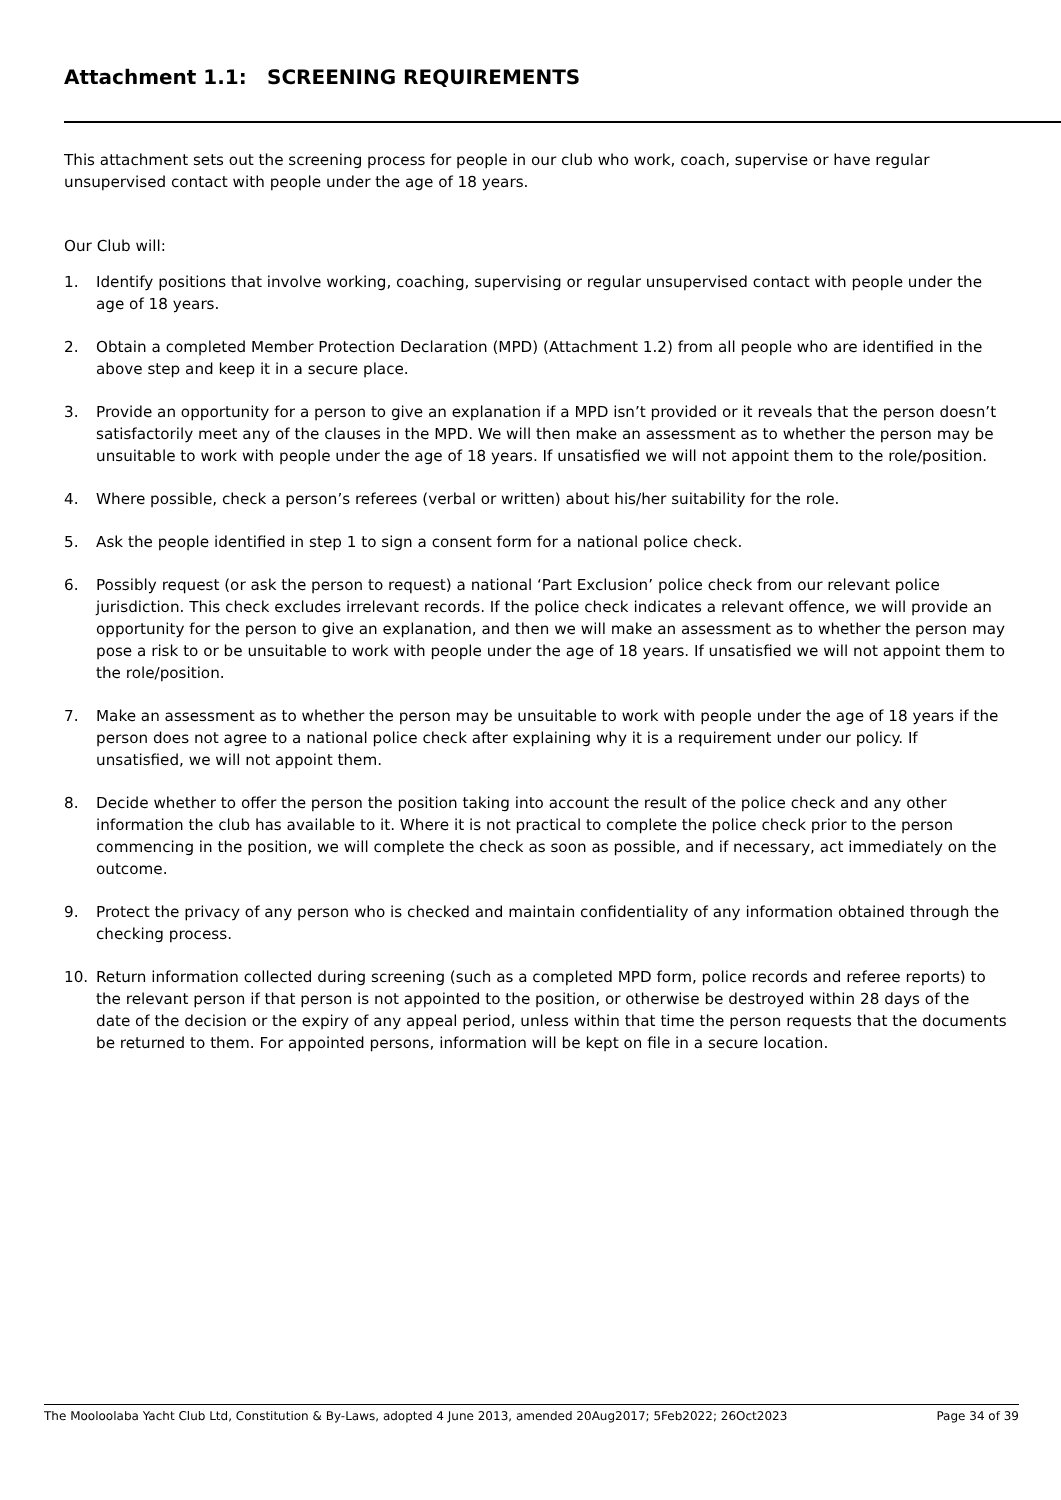Attachment 1.1: SCREENING REQUIREMENTS
This attachment sets out the screening process for people in our club who work, coach, supervise or have regular unsupervised contact with people under the age of 18 years.
Our Club will:
1. Identify positions that involve working, coaching, supervising or regular unsupervised contact with people under the age of 18 years.
2. Obtain a completed Member Protection Declaration (MPD) (Attachment 1.2) from all people who are identified in the above step and keep it in a secure place.
3. Provide an opportunity for a person to give an explanation if a MPD isn’t provided or it reveals that the person doesn’t satisfactorily meet any of the clauses in the MPD. We will then make an assessment as to whether the person may be unsuitable to work with people under the age of 18 years. If unsatisfied we will not appoint them to the role/position.
4. Where possible, check a person’s referees (verbal or written) about his/her suitability for the role.
5. Ask the people identified in step 1 to sign a consent form for a national police check.
6. Possibly request (or ask the person to request) a national ‘Part Exclusion’ police check from our relevant police jurisdiction. This check excludes irrelevant records. If the police check indicates a relevant offence, we will provide an opportunity for the person to give an explanation, and then we will make an assessment as to whether the person may pose a risk to or be unsuitable to work with people under the age of 18 years. If unsatisfied we will not appoint them to the role/position.
7. Make an assessment as to whether the person may be unsuitable to work with people under the age of 18 years if the person does not agree to a national police check after explaining why it is a requirement under our policy. If unsatisfied, we will not appoint them.
8. Decide whether to offer the person the position taking into account the result of the police check and any other information the club has available to it. Where it is not practical to complete the police check prior to the person commencing in the position, we will complete the check as soon as possible, and if necessary, act immediately on the outcome.
9. Protect the privacy of any person who is checked and maintain confidentiality of any information obtained through the checking process.
10. Return information collected during screening (such as a completed MPD form, police records and referee reports) to the relevant person if that person is not appointed to the position, or otherwise be destroyed within 28 days of the date of the decision or the expiry of any appeal period, unless within that time the person requests that the documents be returned to them. For appointed persons, information will be kept on file in a secure location.
The Mooloolaba Yacht Club Ltd, Constitution & By-Laws, adopted 4 June 2013, amended 20Aug2017; 5Feb2022; 26Oct2023 Page 34 of 39